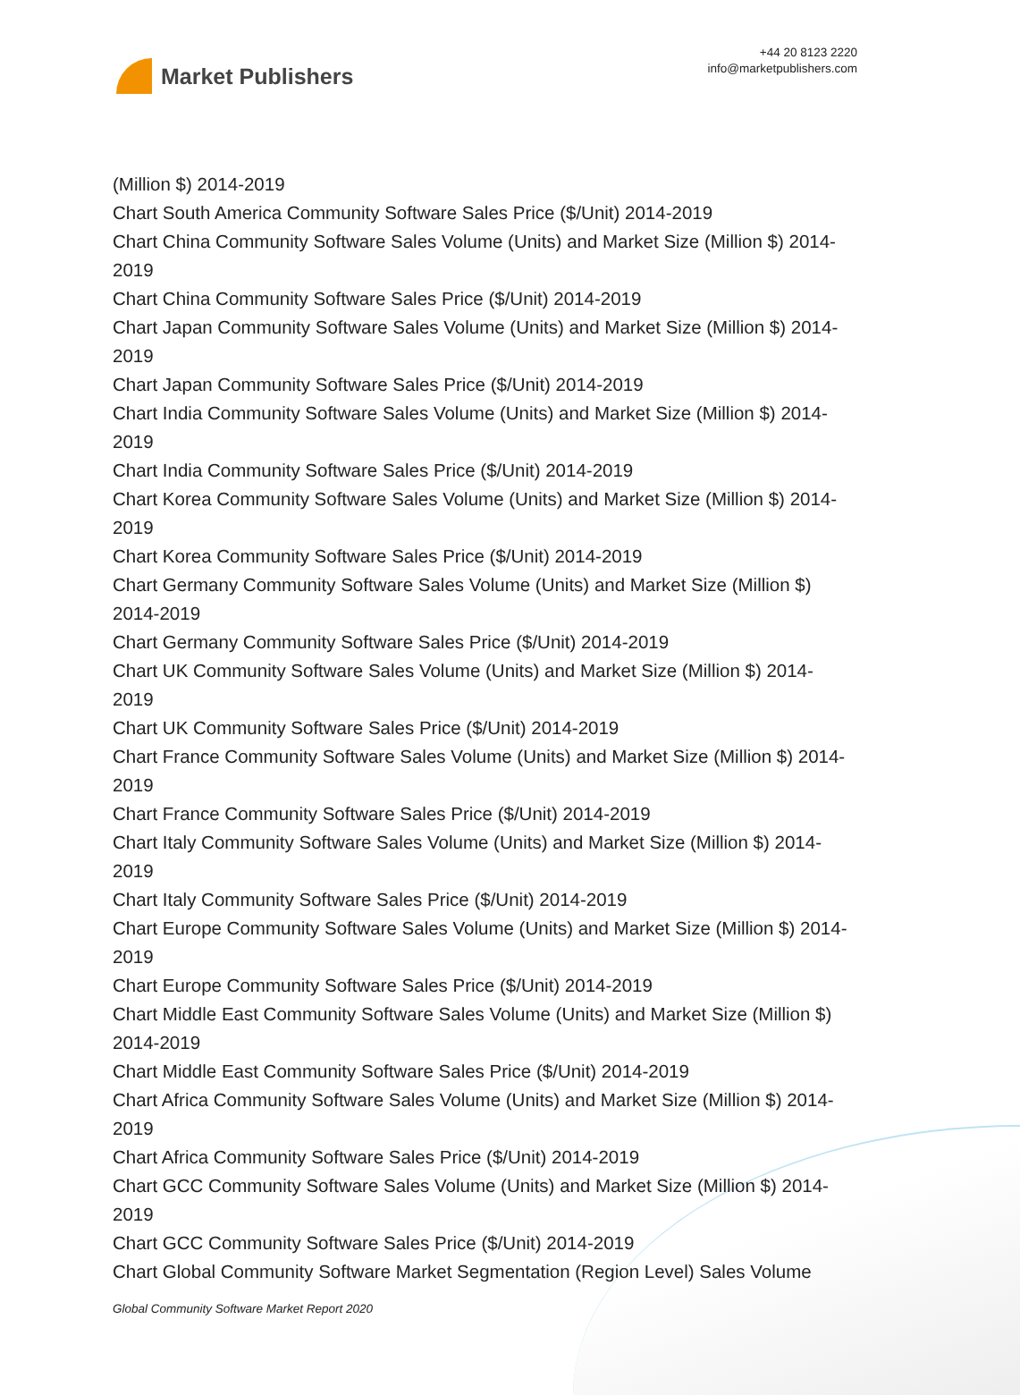Market Publishers
+44 20 8123 2220
info@marketpublishers.com
(Million $) 2014-2019
Chart South America Community Software Sales Price ($/Unit) 2014-2019
Chart China Community Software Sales Volume (Units) and Market Size (Million $) 2014-2019
Chart China Community Software Sales Price ($/Unit) 2014-2019
Chart Japan Community Software Sales Volume (Units) and Market Size (Million $) 2014-2019
Chart Japan Community Software Sales Price ($/Unit) 2014-2019
Chart India Community Software Sales Volume (Units) and Market Size (Million $) 2014-2019
Chart India Community Software Sales Price ($/Unit) 2014-2019
Chart Korea Community Software Sales Volume (Units) and Market Size (Million $) 2014-2019
Chart Korea Community Software Sales Price ($/Unit) 2014-2019
Chart Germany Community Software Sales Volume (Units) and Market Size (Million $) 2014-2019
Chart Germany Community Software Sales Price ($/Unit) 2014-2019
Chart UK Community Software Sales Volume (Units) and Market Size (Million $) 2014-2019
Chart UK Community Software Sales Price ($/Unit) 2014-2019
Chart France Community Software Sales Volume (Units) and Market Size (Million $) 2014-2019
Chart France Community Software Sales Price ($/Unit) 2014-2019
Chart Italy Community Software Sales Volume (Units) and Market Size (Million $) 2014-2019
Chart Italy Community Software Sales Price ($/Unit) 2014-2019
Chart Europe Community Software Sales Volume (Units) and Market Size (Million $) 2014-2019
Chart Europe Community Software Sales Price ($/Unit) 2014-2019
Chart Middle East Community Software Sales Volume (Units) and Market Size (Million $) 2014-2019
Chart Middle East Community Software Sales Price ($/Unit) 2014-2019
Chart Africa Community Software Sales Volume (Units) and Market Size (Million $) 2014-2019
Chart Africa Community Software Sales Price ($/Unit) 2014-2019
Chart GCC Community Software Sales Volume (Units) and Market Size (Million $) 2014-2019
Chart GCC Community Software Sales Price ($/Unit) 2014-2019
Chart Global Community Software Market Segmentation (Region Level) Sales Volume
Global Community Software Market Report 2020